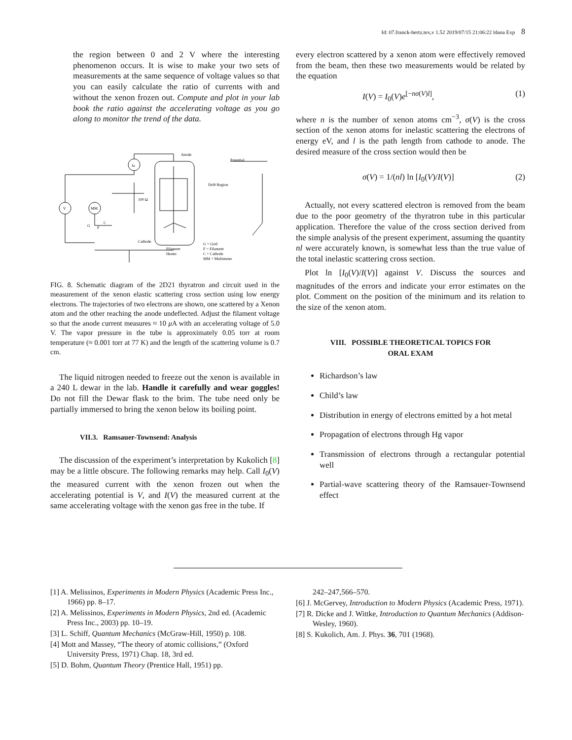Id: 07.franck-hertz.tex,v 1.52 2019/07/15 21:06:22 ldana Exp 8
the region between 0 and 2 V where the interesting phenomenon occurs. It is wise to make your two sets of measurements at the same sequence of voltage values so that you can easily calculate the ratio of currents with and without the xenon frozen out. Compute and plot in your lab book the ratio against the accelerating voltage as you go along to monitor the trend of the data.
Anode
Ia
V
MM
Potential
Drift Region
100 Ω
Cathode
Filament
Heater
G = Grid
F = Filament
C = Cathode
MM = Multimeter
G
F
C
FIG. 8. Schematic diagram of the 2D21 thyratron and circuit used in the measurement of the xenon elastic scattering cross section using low energy electrons. The trajectories of two electrons are shown, one scattered by a Xenon atom and the other reaching the anode undeflected. Adjust the filament voltage so that the anode current measures ≈ 10 μ A with an accelerating voltage of 5.0 V. The vapor pressure in the tube is approximately 0.05 torr at room temperature (≈ 0.001 torr at 77 K) and the length of the scattering volume is 0.7 cm.
The liquid nitrogen needed to freeze out the xenon is available in a 240 L dewar in the lab. Handle it carefully and wear goggles! Do not fill the Dewar flask to the brim. The tube need only be partially immersed to bring the xenon below its boiling point.
VII.3. Ramsauer-Townsend: Analysis
The discussion of the experiment’s interpretation by Kukolich [8] may be a little obscure. The following remarks may help. Call I<sub>0</sub>(V) the measured current with the xenon frozen out when the accelerating potential is V, and I(V) the measured current at the same accelerating voltage with the xenon gas free in the tube. If
every electron scattered by a xenon atom were effectively removed from the beam, then these two measurements would be related by the equation
I(V) = I<sub>0</sub>(V)e<sup>[−nσ(V)l]</sup>, (1)
where n is the number of xenon atoms cm<sup>−3</sup>, σ(V) is the cross section of the xenon atoms for inelastic scattering the electrons of energy eV, and l is the path length from cathode to anode. The desired measure of the cross section would then be
σ(V) = 1/(nl) ln [I<sub>0</sub>(V)/I(V)] (2)
Actually, not every scattered electron is removed from the beam due to the poor geometry of the thyratron tube in this particular application. Therefore the value of the cross section derived from the simple analysis of the present experiment, assuming the quantity nl were accurately known, is somewhat less than the true value of the total inelastic scattering cross section.
Plot ln [I<sub>0</sub>(V)/I(V)] against V. Discuss the sources and magnitudes of the errors and indicate your error estimates on the plot. Comment on the position of the minimum and its relation to the size of the xenon atom.
VIII. POSSIBLE THEORETICAL TOPICS FOR
ORAL EXAM
Richardson’s law
Child’s law
Distribution in energy of electrons emitted by a hot metal
Propagation of electrons through Hg vapor
Transmission of electrons through a rectangular potential well
Partial-wave scattering theory of the Ramsauer-Townsend effect
[1] A. Melissinos, Experiments in Modern Physics (Academic Press Inc., 1966) pp. 8–17.
[2] A. Melissinos, Experiments in Modern Physics, 2nd ed. (Academic Press Inc., 2003) pp. 10–19.
[3] L. Schiff, Quantum Mechanics (McGraw-Hill, 1950) p. 108.
[4] Mott and Massey, “The theory of atomic collisions,” (Oxford University Press, 1971) Chap. 18, 3rd ed.
[5] D. Bohm, Quantum Theory (Prentice Hall, 1951) pp.
242–247,566–570.
[6] J. McGervey, Introduction to Modern Physics (Academic Press, 1971).
[7] R. Dicke and J. Wittke, Introduction to Quantum Mechanics (Addison-Wesley, 1960).
[8] S. Kukolich, Am. J. Phys. 36, 701 (1968).